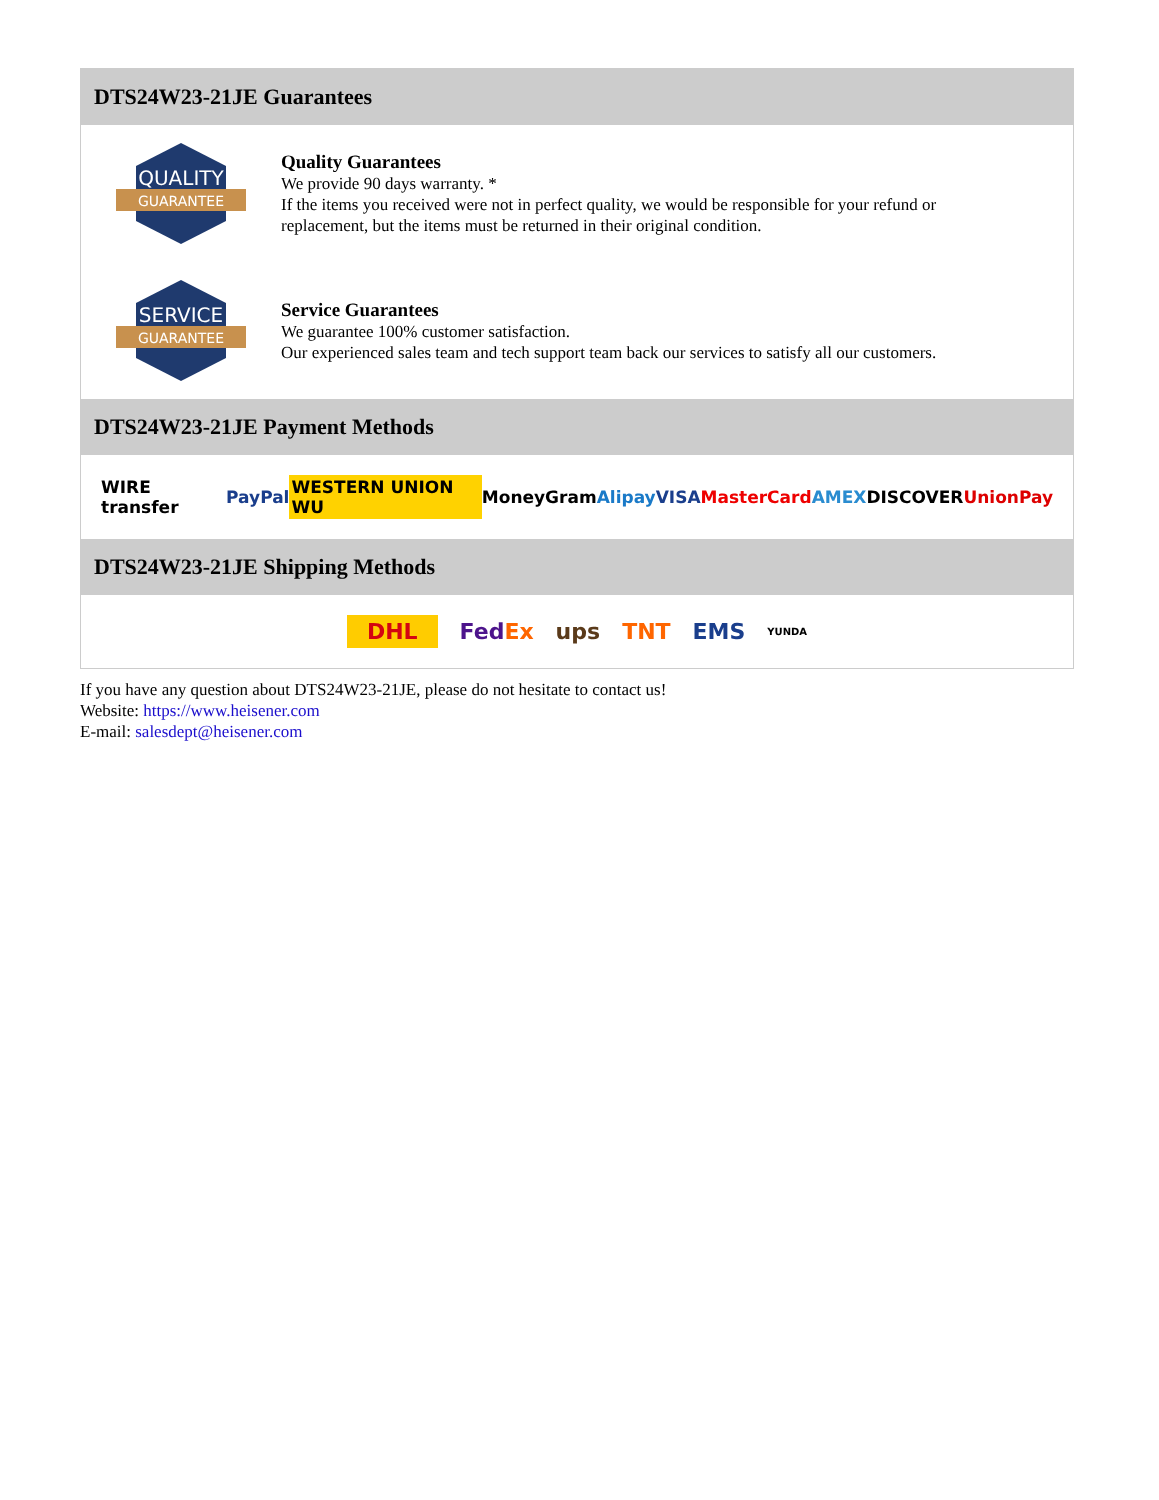DTS24W23-21JE Guarantees
QUALITY
GUARANTEE
Quality Guarantees
We provide 90 days warranty. *
If the items you received were not in perfect quality, we would be responsible for your refund or replacement, but the items must be returned in their original condition.
SERVICE
GUARANTEE
Service Guarantees
We guarantee 100% customer satisfaction.
Our experienced sales team and tech support team back our services to satisfy all our customers.
DTS24W23-21JE Payment Methods
WIRE transfer PayPal WESTERN UNION WU MoneyGram Alipay VISA MasterCard AMEX DISCOVER UnionPay
DTS24W23-21JE Shipping Methods
DHL FedEx ups TNT EMS YUNDA
If you have any question about DTS24W23-21JE, please do not hesitate to contact us!
Website: https://www.heisener.com
E-mail: salesdept@heisener.com